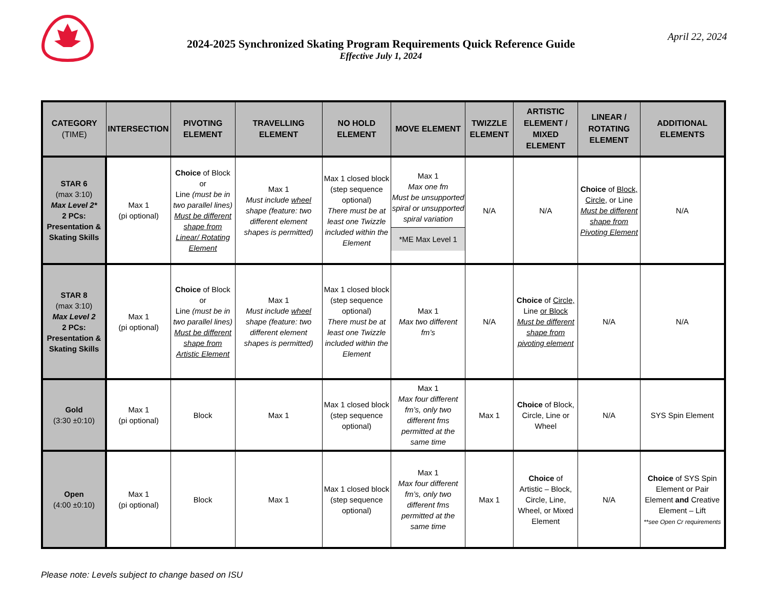2024-2025 Synchronized Skating Program Requirements Quick Reference Guide
Effective July 1, 2024
April 22, 2024
| CATEGORY (TIME) | INTERSECTION | PIVOTING ELEMENT | TRAVELLING ELEMENT | NO HOLD ELEMENT | MOVE ELEMENT | TWIZZLE ELEMENT | ARTISTIC ELEMENT / MIXED ELEMENT | LINEAR / ROTATING ELEMENT | ADDITIONAL ELEMENTS |
| --- | --- | --- | --- | --- | --- | --- | --- | --- | --- |
| STAR 6 (max 3:10) Max Level 2* 2 PCs: Presentation & Skating Skills | Max 1 (pi optional) | Choice of Block or Line (must be in two parallel lines) Must be different shape from Linear/ Rotating Element | Max 1 Must include wheel shape (feature: two different element shapes is permitted) | Max 1 closed block (step sequence optional) There must be at least one Twizzle included within the Element | Max 1 Max one fm Must be unsupported spiral or unsupported spiral variation *ME Max Level 1 | N/A | N/A | Choice of Block, Circle, or Line Must be different shape from Pivoting Element | N/A |
| STAR 8 (max 3:10) Max Level 2 2 PCs: Presentation & Skating Skills | Max 1 (pi optional) | Choice of Block or Line (must be in two parallel lines) Must be different shape from Artistic Element | Max 1 Must include wheel shape (feature: two different element shapes is permitted) | Max 1 closed block (step sequence optional) There must be at least one Twizzle included within the Element | Max 1 Max two different fm’s | N/A | Choice of Circle, Line or Block Must be different shape from pivoting element | N/A | N/A |
| Gold (3:30 ±0:10) | Max 1 (pi optional) | Block | Max 1 | Max 1 closed block (step sequence optional) | Max 1 Max four different fm’s, only two different fms permitted at the same time | Max 1 | Choice of Block, Circle, Line or Wheel | N/A | SYS Spin Element |
| Open (4:00 ±0:10) | Max 1 (pi optional) | Block | Max 1 | Max 1 closed block (step sequence optional) | Max 1 Max four different fm’s, only two different fms permitted at the same time | Max 1 | Choice of Artistic – Block, Circle, Line, Wheel, or Mixed Element | N/A | Choice of SYS Spin Element or Pair Element and Creative Element – Lift **see Open Cr requirements |
Please note: Levels subject to change based on ISU